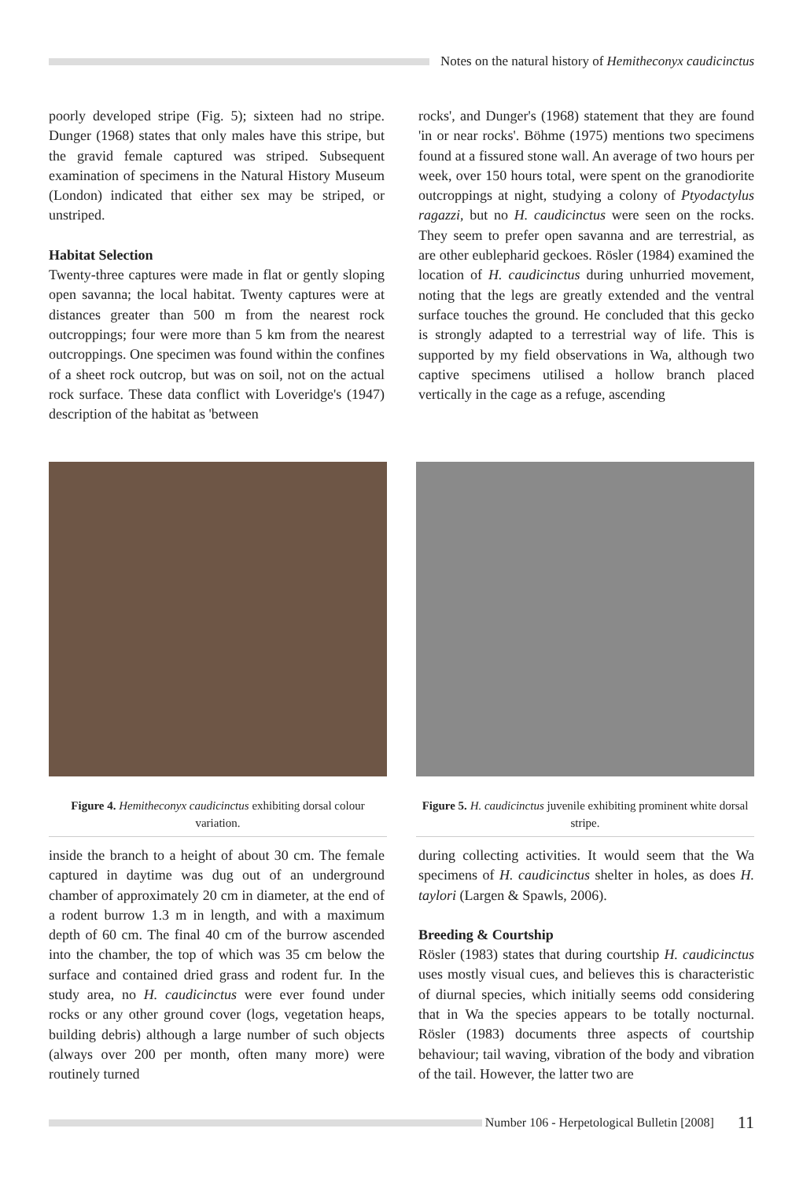Notes on the natural history of Hemitheconyx caudicinctus
poorly developed stripe (Fig. 5); sixteen had no stripe. Dunger (1968) states that only males have this stripe, but the gravid female captured was striped. Subsequent examination of specimens in the Natural History Museum (London) indicated that either sex may be striped, or unstriped.
Habitat Selection
Twenty-three captures were made in flat or gently sloping open savanna; the local habitat. Twenty captures were at distances greater than 500 m from the nearest rock outcroppings; four were more than 5 km from the nearest outcroppings. One specimen was found within the confines of a sheet rock outcrop, but was on soil, not on the actual rock surface. These data conflict with Loveridge's (1947) description of the habitat as 'between
rocks', and Dunger's (1968) statement that they are found 'in or near rocks'. Böhme (1975) mentions two specimens found at a fissured stone wall. An average of two hours per week, over 150 hours total, were spent on the granodiorite outcroppings at night, studying a colony of Ptyodactylus ragazzi, but no H. caudicinctus were seen on the rocks. They seem to prefer open savanna and are terrestrial, as are other eublepharid geckoes. Rösler (1984) examined the location of H. caudicinctus during unhurried movement, noting that the legs are greatly extended and the ventral surface touches the ground. He concluded that this gecko is strongly adapted to a terrestrial way of life. This is supported by my field observations in Wa, although two captive specimens utilised a hollow branch placed vertically in the cage as a refuge, ascending
Figure 4. Hemitheconyx caudicinctus exhibiting dorsal colour variation.
Figure 5. H. caudicinctus juvenile exhibiting prominent white dorsal stripe.
inside the branch to a height of about 30 cm. The female captured in daytime was dug out of an underground chamber of approximately 20 cm in diameter, at the end of a rodent burrow 1.3 m in length, and with a maximum depth of 60 cm. The final 40 cm of the burrow ascended into the chamber, the top of which was 35 cm below the surface and contained dried grass and rodent fur. In the study area, no H. caudicinctus were ever found under rocks or any other ground cover (logs, vegetation heaps, building debris) although a large number of such objects (always over 200 per month, often many more) were routinely turned
during collecting activities. It would seem that the Wa specimens of H. caudicinctus shelter in holes, as does H. taylori (Largen & Spawls, 2006).
Breeding & Courtship
Rösler (1983) states that during courtship H. caudicinctus uses mostly visual cues, and believes this is characteristic of diurnal species, which initially seems odd considering that in Wa the species appears to be totally nocturnal. Rösler (1983) documents three aspects of courtship behaviour; tail waving, vibration of the body and vibration of the tail. However, the latter two are
Number 106 - Herpetological Bulletin [2008] 11